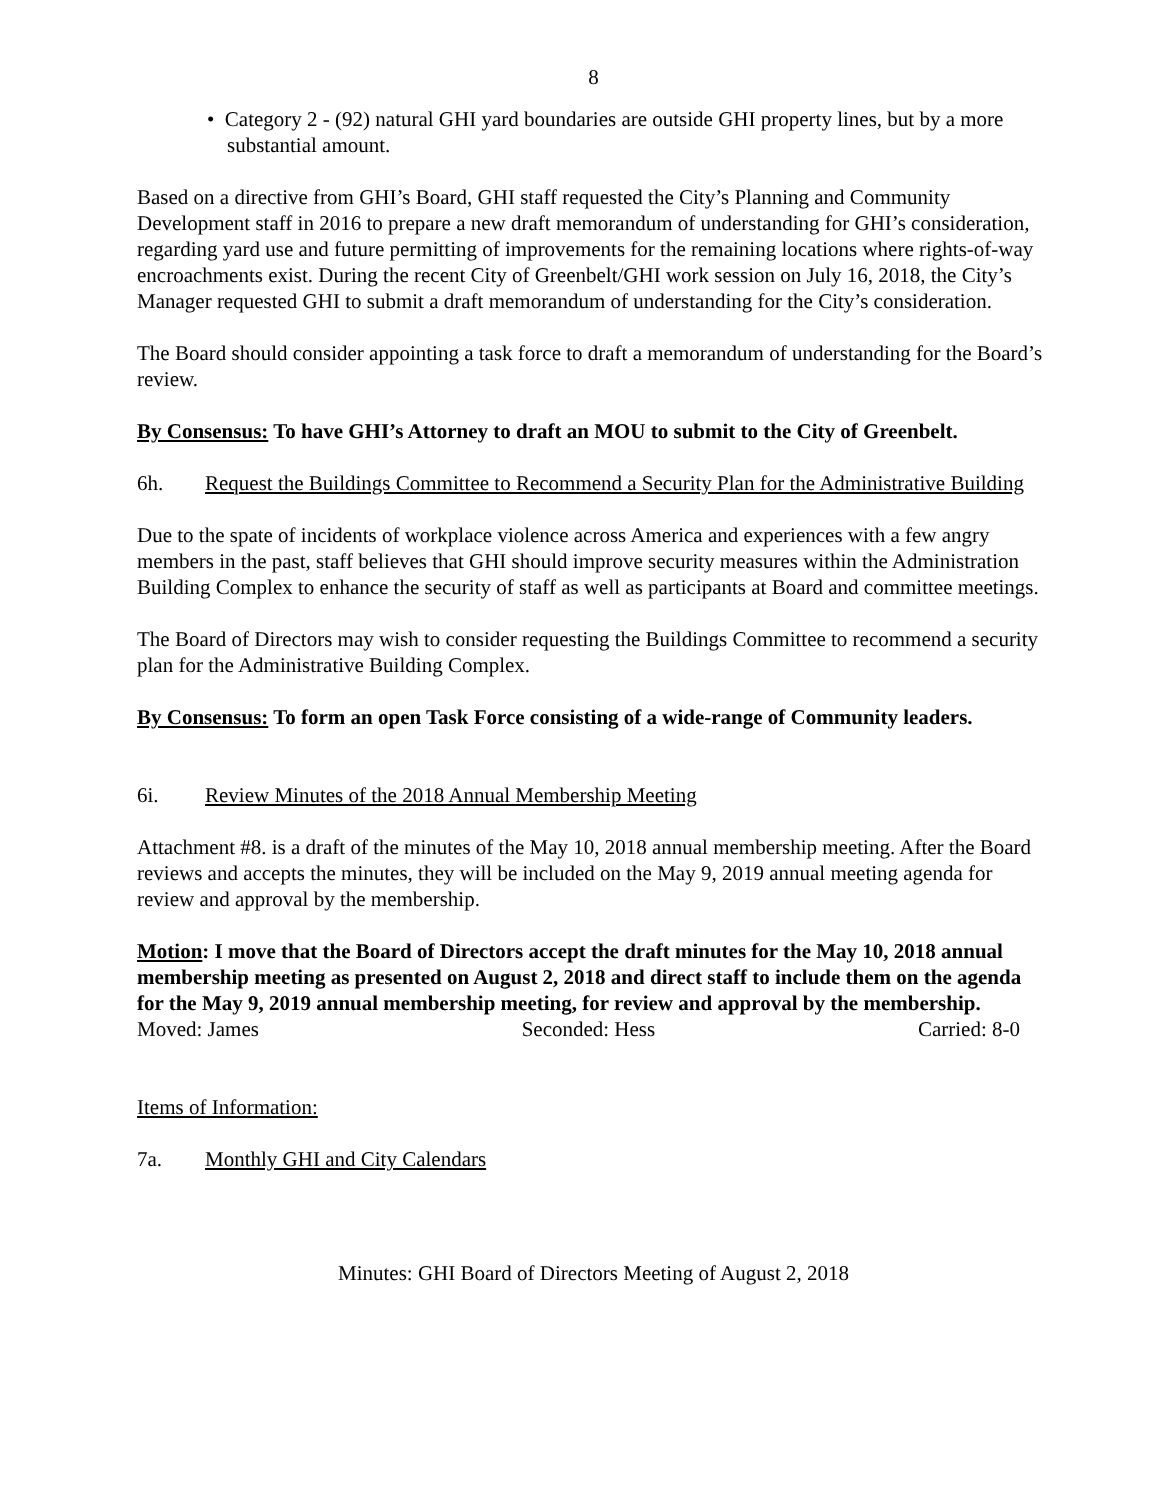8
• Category 2 - (92) natural GHI yard boundaries are outside GHI property lines, but by a more substantial amount.
Based on a directive from GHI’s Board, GHI staff requested the City’s Planning and Community Development staff in 2016 to prepare a new draft memorandum of understanding for GHI’s consideration, regarding yard use and future permitting of improvements for the remaining locations where rights-of-way encroachments exist. During the recent City of Greenbelt/GHI work session on July 16, 2018, the City’s Manager requested GHI to submit a draft memorandum of understanding for the City’s consideration.
The Board should consider appointing a task force to draft a memorandum of understanding for the Board’s review.
By Consensus: To have GHI’s Attorney to draft an MOU to submit to the City of Greenbelt.
6h. Request the Buildings Committee to Recommend a Security Plan for the Administrative Building
Due to the spate of incidents of workplace violence across America and experiences with a few angry members in the past, staff believes that GHI should improve security measures within the Administration Building Complex to enhance the security of staff as well as participants at Board and committee meetings.
The Board of Directors may wish to consider requesting the Buildings Committee to recommend a security plan for the Administrative Building Complex.
By Consensus: To form an open Task Force consisting of a wide-range of Community leaders.
6i. Review Minutes of the 2018 Annual Membership Meeting
Attachment #8. is a draft of the minutes of the May 10, 2018 annual membership meeting. After the Board reviews and accepts the minutes, they will be included on the May 9, 2019 annual meeting agenda for review and approval by the membership.
Motion: I move that the Board of Directors accept the draft minutes for the May 10, 2018 annual membership meeting as presented on August 2, 2018 and direct staff to include them on the agenda for the May 9, 2019 annual membership meeting, for review and approval by the membership.
Moved: James Seconded: Hess Carried: 8-0
Items of Information:
7a. Monthly GHI and City Calendars
Minutes: GHI Board of Directors Meeting of August 2, 2018